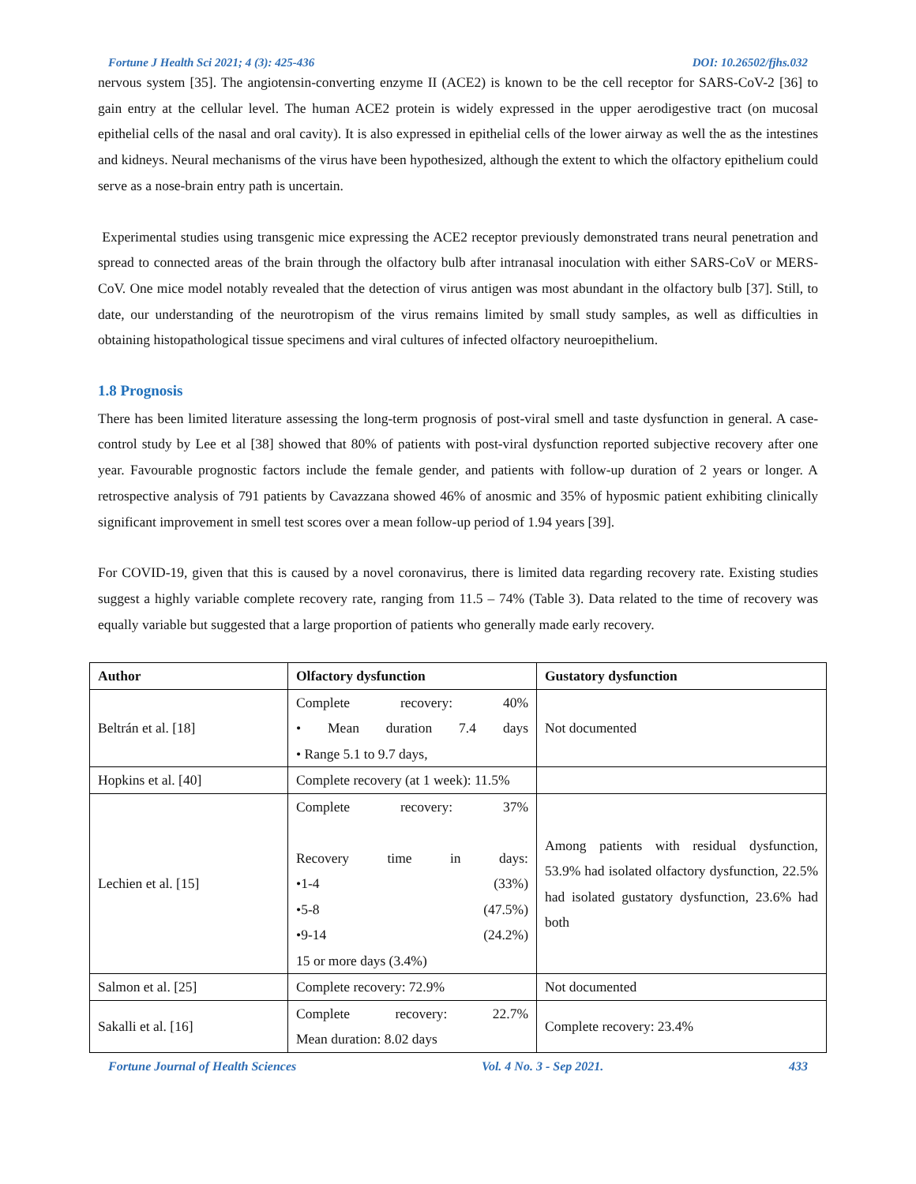Fortune J Health Sci 2021; 4 (3): 425-436 DOI: 10.26502/fjhs.032
nervous system [35]. The angiotensin-converting enzyme II (ACE2) is known to be the cell receptor for SARS-CoV-2 [36] to gain entry at the cellular level. The human ACE2 protein is widely expressed in the upper aerodigestive tract (on mucosal epithelial cells of the nasal and oral cavity). It is also expressed in epithelial cells of the lower airway as well the as the intestines and kidneys. Neural mechanisms of the virus have been hypothesized, although the extent to which the olfactory epithelium could serve as a nose-brain entry path is uncertain.
Experimental studies using transgenic mice expressing the ACE2 receptor previously demonstrated trans neural penetration and spread to connected areas of the brain through the olfactory bulb after intranasal inoculation with either SARS-CoV or MERS-CoV. One mice model notably revealed that the detection of virus antigen was most abundant in the olfactory bulb [37]. Still, to date, our understanding of the neurotropism of the virus remains limited by small study samples, as well as difficulties in obtaining histopathological tissue specimens and viral cultures of infected olfactory neuroepithelium.
1.8 Prognosis
There has been limited literature assessing the long-term prognosis of post-viral smell and taste dysfunction in general. A case-control study by Lee et al [38] showed that 80% of patients with post-viral dysfunction reported subjective recovery after one year. Favourable prognostic factors include the female gender, and patients with follow-up duration of 2 years or longer. A retrospective analysis of 791 patients by Cavazzana showed 46% of anosmic and 35% of hyposmic patient exhibiting clinically significant improvement in smell test scores over a mean follow-up period of 1.94 years [39].
For COVID-19, given that this is caused by a novel coronavirus, there is limited data regarding recovery rate. Existing studies suggest a highly variable complete recovery rate, ranging from 11.5 – 74% (Table 3). Data related to the time of recovery was equally variable but suggested that a large proportion of patients who generally made early recovery.
| Author | Olfactory dysfunction | Gustatory dysfunction |
| --- | --- | --- |
| Beltrán et al. [18] | Complete recovery: 40% • Mean duration 7.4 days • Range 5.1 to 9.7 days, | Not documented |
| Hopkins et al. [40] | Complete recovery (at 1 week): 11.5% | |
| Lechien et al. [15] | Complete recovery: 37% Recovery time in days: •1-4 (33%) •5-8 (47.5%) •9-14 (24.2%) 15 or more days (3.4%) | Among patients with residual dysfunction, 53.9% had isolated olfactory dysfunction, 22.5% had isolated gustatory dysfunction, 23.6% had both |
| Salmon et al. [25] | Complete recovery: 72.9% | Not documented |
| Sakalli et al. [16] | Complete recovery: 22.7% Mean duration: 8.02 days | Complete recovery: 23.4% |
Fortune Journal of Health Sciences Vol. 4 No. 3 - Sep 2021. 433